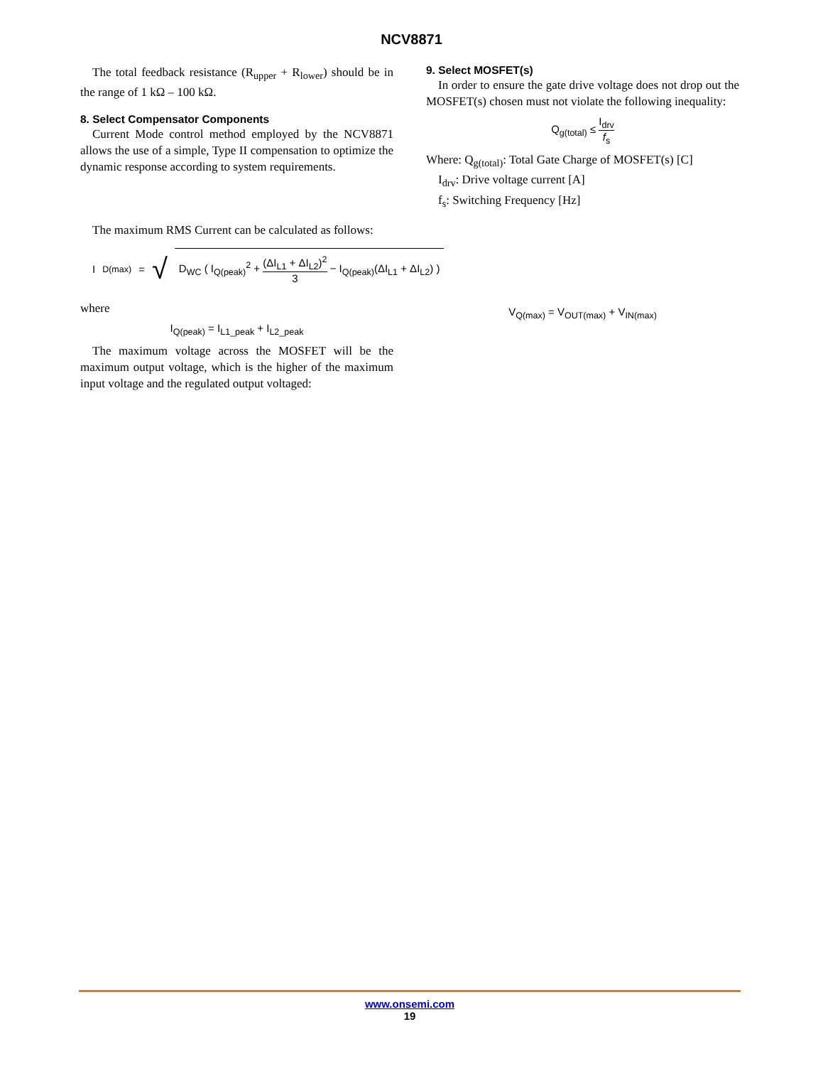NCV8871
The total feedback resistance (R<sub>upper</sub> + R<sub>lower</sub>) should be in the range of 1 kΩ – 100 kΩ.
8. Select Compensator Components
Current Mode control method employed by the NCV8871 allows the use of a simple, Type II compensation to optimize the dynamic response according to system requirements.
9. Select MOSFET(s)
In order to ensure the gate drive voltage does not drop out the MOSFET(s) chosen must not violate the following inequality:
Q<sub>g(total)</sub> ≤ I<sub>drv</sub> f<sub>s</sub>
Where: Q<sub>g(total)</sub>: Total Gate Charge of MOSFET(s) [C]
I<sub>drv</sub>: Drive voltage current [A]
f<sub>s</sub>: Switching Frequency [Hz]
The maximum RMS Current can be calculated as follows:
I<sub>D(max)</sub> = √ D<sub>WC</sub> ( I<sub>Q(peak)</sub><sup>2</sup> + (ΔI<sub>L1</sub> + ΔI<sub>L2</sub>)<sup>2</sup> 3 − I<sub>Q(peak)</sub>(ΔI<sub>L1</sub> + ΔI<sub>L2</sub>) )
where
I<sub>Q(peak)</sub> = I<sub>L1_peak</sub> + I<sub>L2_peak</sub>
The maximum voltage across the MOSFET will be the maximum output voltage, which is the higher of the maximum input voltage and the regulated output voltaged:
V<sub>Q(max)</sub> = V<sub>OUT(max)</sub> + V<sub>IN(max)</sub>
www.onsemi.com
19